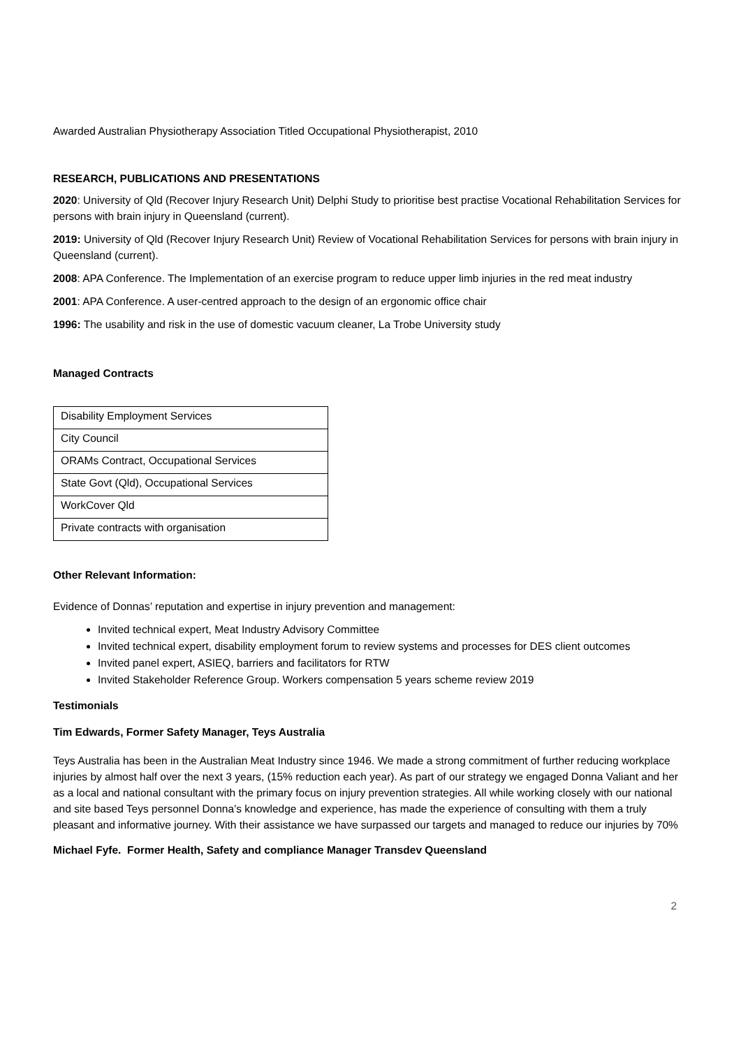Awarded Australian Physiotherapy Association Titled Occupational Physiotherapist, 2010
RESEARCH, PUBLICATIONS AND PRESENTATIONS
2020: University of Qld (Recover Injury Research Unit) Delphi Study to prioritise best practise Vocational Rehabilitation Services for persons with brain injury in Queensland (current).
2019: University of Qld (Recover Injury Research Unit) Review of Vocational Rehabilitation Services for persons with brain injury in Queensland (current).
2008: APA Conference. The Implementation of an exercise program to reduce upper limb injuries in the red meat industry
2001: APA Conference. A user-centred approach to the design of an ergonomic office chair
1996: The usability and risk in the use of domestic vacuum cleaner, La Trobe University study
Managed Contracts
| Disability Employment Services |
| City Council |
| ORAMs Contract, Occupational Services |
| State Govt (Qld), Occupational Services |
| WorkCover Qld |
| Private contracts with organisation |
Other Relevant Information:
Evidence of Donnas’ reputation and expertise in injury prevention and management:
Invited technical expert, Meat Industry Advisory Committee
Invited technical expert, disability employment forum to review systems and processes for DES client outcomes
Invited panel expert, ASIEQ, barriers and facilitators for RTW
Invited Stakeholder Reference Group. Workers compensation 5 years scheme review 2019
Testimonials
Tim Edwards, Former Safety Manager, Teys Australia
Teys Australia has been in the Australian Meat Industry since 1946. We made a strong commitment of further reducing workplace injuries by almost half over the next 3 years, (15% reduction each year). As part of our strategy we engaged Donna Valiant and her as a local and national consultant with the primary focus on injury prevention strategies. All while working closely with our national and site based Teys personnel Donna’s knowledge and experience, has made the experience of consulting with them a truly pleasant and informative journey. With their assistance we have surpassed our targets and managed to reduce our injuries by 70%
Michael Fyfe. Former Health, Safety and compliance Manager Transdev Queensland
2